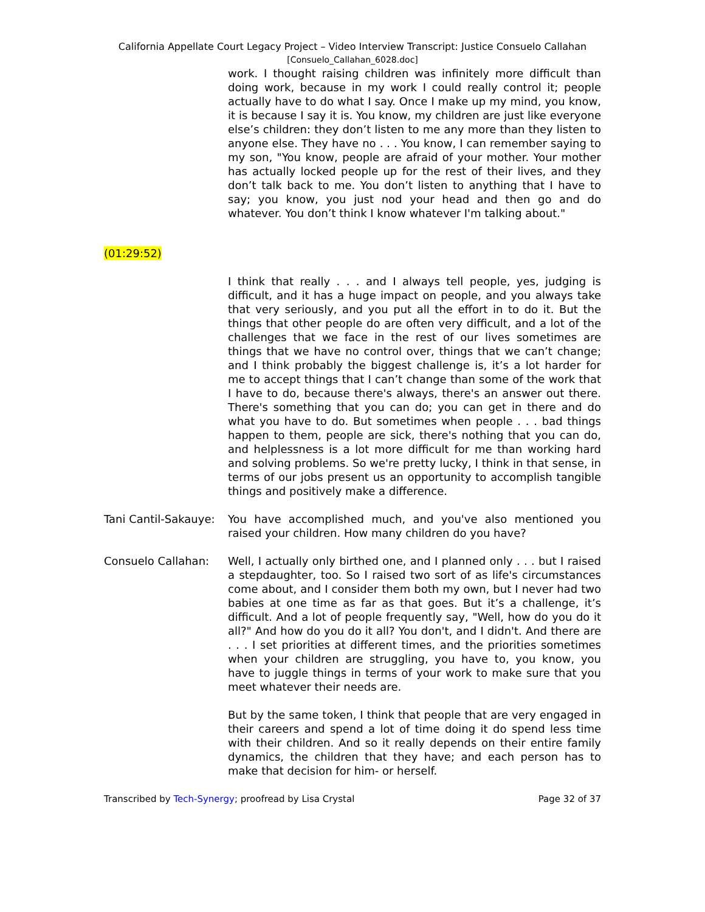California Appellate Court Legacy Project – Video Interview Transcript: Justice Consuelo Callahan
[Consuelo_Callahan_6028.doc]
work. I thought raising children was infinitely more difficult than doing work, because in my work I could really control it; people actually have to do what I say. Once I make up my mind, you know, it is because I say it is. You know, my children are just like everyone else’s children: they don’t listen to me any more than they listen to anyone else. They have no . . . You know, I can remember saying to my son, "You know, people are afraid of your mother. Your mother has actually locked people up for the rest of their lives, and they don’t talk back to me. You don’t listen to anything that I have to say; you know, you just nod your head and then go and do whatever. You don’t think I know whatever I'm talking about."
(01:29:52)
I think that really . . . and I always tell people, yes, judging is difficult, and it has a huge impact on people, and you always take that very seriously, and you put all the effort in to do it. But the things that other people do are often very difficult, and a lot of the challenges that we face in the rest of our lives sometimes are things that we have no control over, things that we can’t change; and I think probably the biggest challenge is, it’s a lot harder for me to accept things that I can’t change than some of the work that I have to do, because there's always, there's an answer out there. There's something that you can do; you can get in there and do what you have to do. But sometimes when people . . . bad things happen to them, people are sick, there's nothing that you can do, and helplessness is a lot more difficult for me than working hard and solving problems. So we're pretty lucky, I think in that sense, in terms of our jobs present us an opportunity to accomplish tangible things and positively make a difference.
Tani Cantil-Sakauye:
You have accomplished much, and you've also mentioned you raised your children. How many children do you have?
Consuelo Callahan: Well, I actually only birthed one, and I planned only . . . but I raised a stepdaughter, too. So I raised two sort of as life's circumstances come about, and I consider them both my own, but I never had two babies at one time as far as that goes. But it’s a challenge, it’s difficult. And a lot of people frequently say, "Well, how do you do it all?" And how do you do it all? You don't, and I didn't. And there are . . . I set priorities at different times, and the priorities sometimes when your children are struggling, you have to, you know, you have to juggle things in terms of your work to make sure that you meet whatever their needs are.
But by the same token, I think that people that are very engaged in their careers and spend a lot of time doing it do spend less time with their children. And so it really depends on their entire family dynamics, the children that they have; and each person has to make that decision for him- or herself.
Transcribed by Tech-Synergy; proofread by Lisa Crystal Page 32 of 37